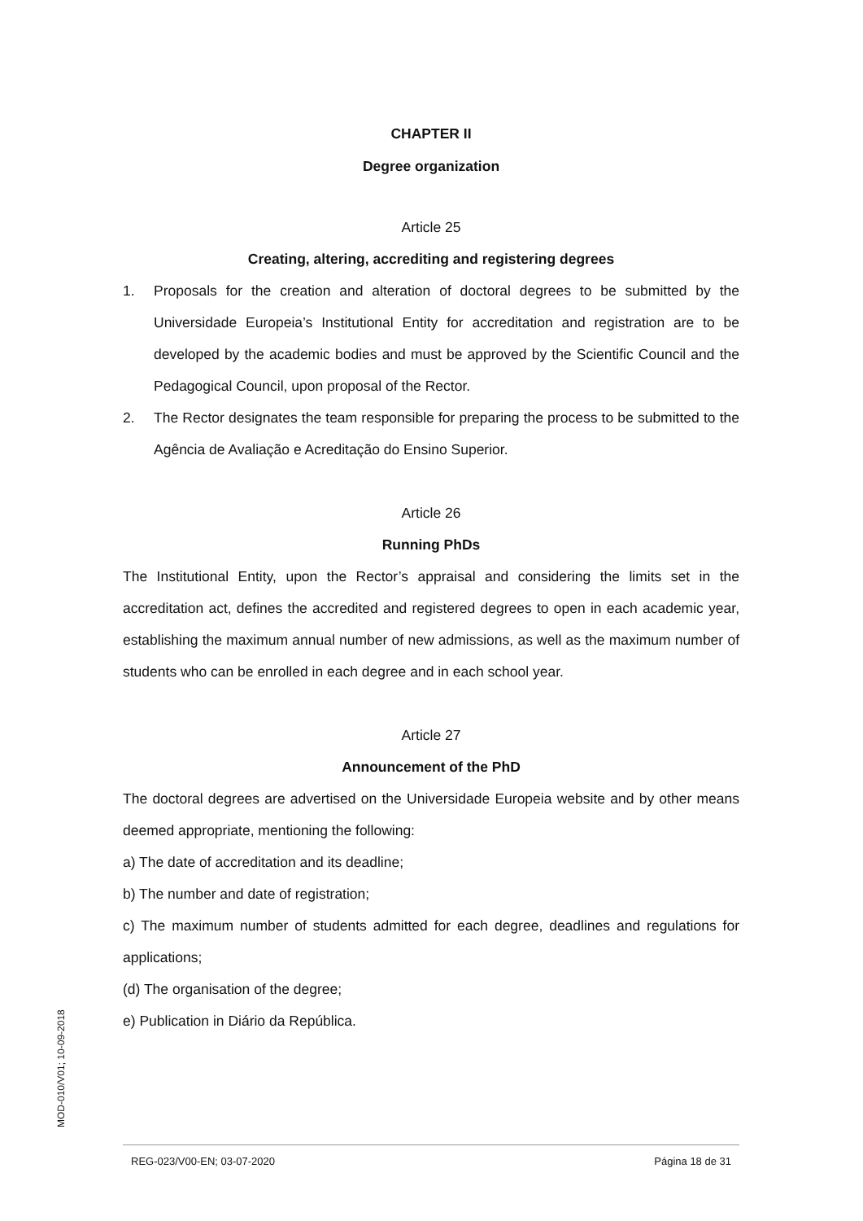CHAPTER II
Degree organization
Article 25
Creating, altering, accrediting and registering degrees
1. Proposals for the creation and alteration of doctoral degrees to be submitted by the Universidade Europeia’s Institutional Entity for accreditation and registration are to be developed by the academic bodies and must be approved by the Scientific Council and the Pedagogical Council, upon proposal of the Rector.
2. The Rector designates the team responsible for preparing the process to be submitted to the Agência de Avaliação e Acreditação do Ensino Superior.
Article 26
Running PhDs
The Institutional Entity, upon the Rector’s appraisal and considering the limits set in the accreditation act, defines the accredited and registered degrees to open in each academic year, establishing the maximum annual number of new admissions, as well as the maximum number of students who can be enrolled in each degree and in each school year.
Article 27
Announcement of the PhD
The doctoral degrees are advertised on the Universidade Europeia website and by other means deemed appropriate, mentioning the following:
a) The date of accreditation and its deadline;
b) The number and date of registration;
c) The maximum number of students admitted for each degree, deadlines and regulations for applications;
(d) The organisation of the degree;
e) Publication in Diário da República.
MOD-010/V01; 10-09-2018
REG-023/V00-EN; 03-07-2020 Página 18 de 31